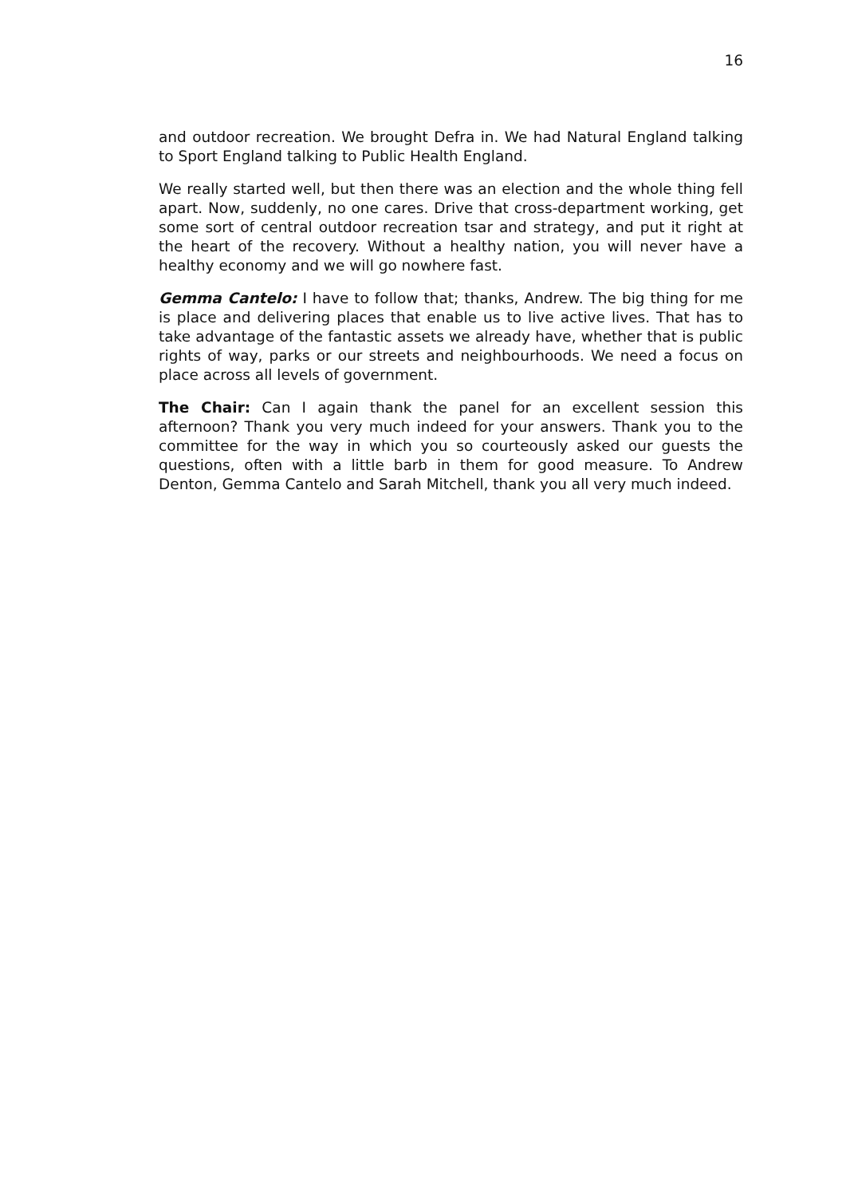16
and outdoor recreation. We brought Defra in. We had Natural England talking to Sport England talking to Public Health England.
We really started well, but then there was an election and the whole thing fell apart. Now, suddenly, no one cares. Drive that cross-department working, get some sort of central outdoor recreation tsar and strategy, and put it right at the heart of the recovery. Without a healthy nation, you will never have a healthy economy and we will go nowhere fast.
Gemma Cantelo: I have to follow that; thanks, Andrew. The big thing for me is place and delivering places that enable us to live active lives. That has to take advantage of the fantastic assets we already have, whether that is public rights of way, parks or our streets and neighbourhoods. We need a focus on place across all levels of government.
The Chair: Can I again thank the panel for an excellent session this afternoon? Thank you very much indeed for your answers. Thank you to the committee for the way in which you so courteously asked our guests the questions, often with a little barb in them for good measure. To Andrew Denton, Gemma Cantelo and Sarah Mitchell, thank you all very much indeed.